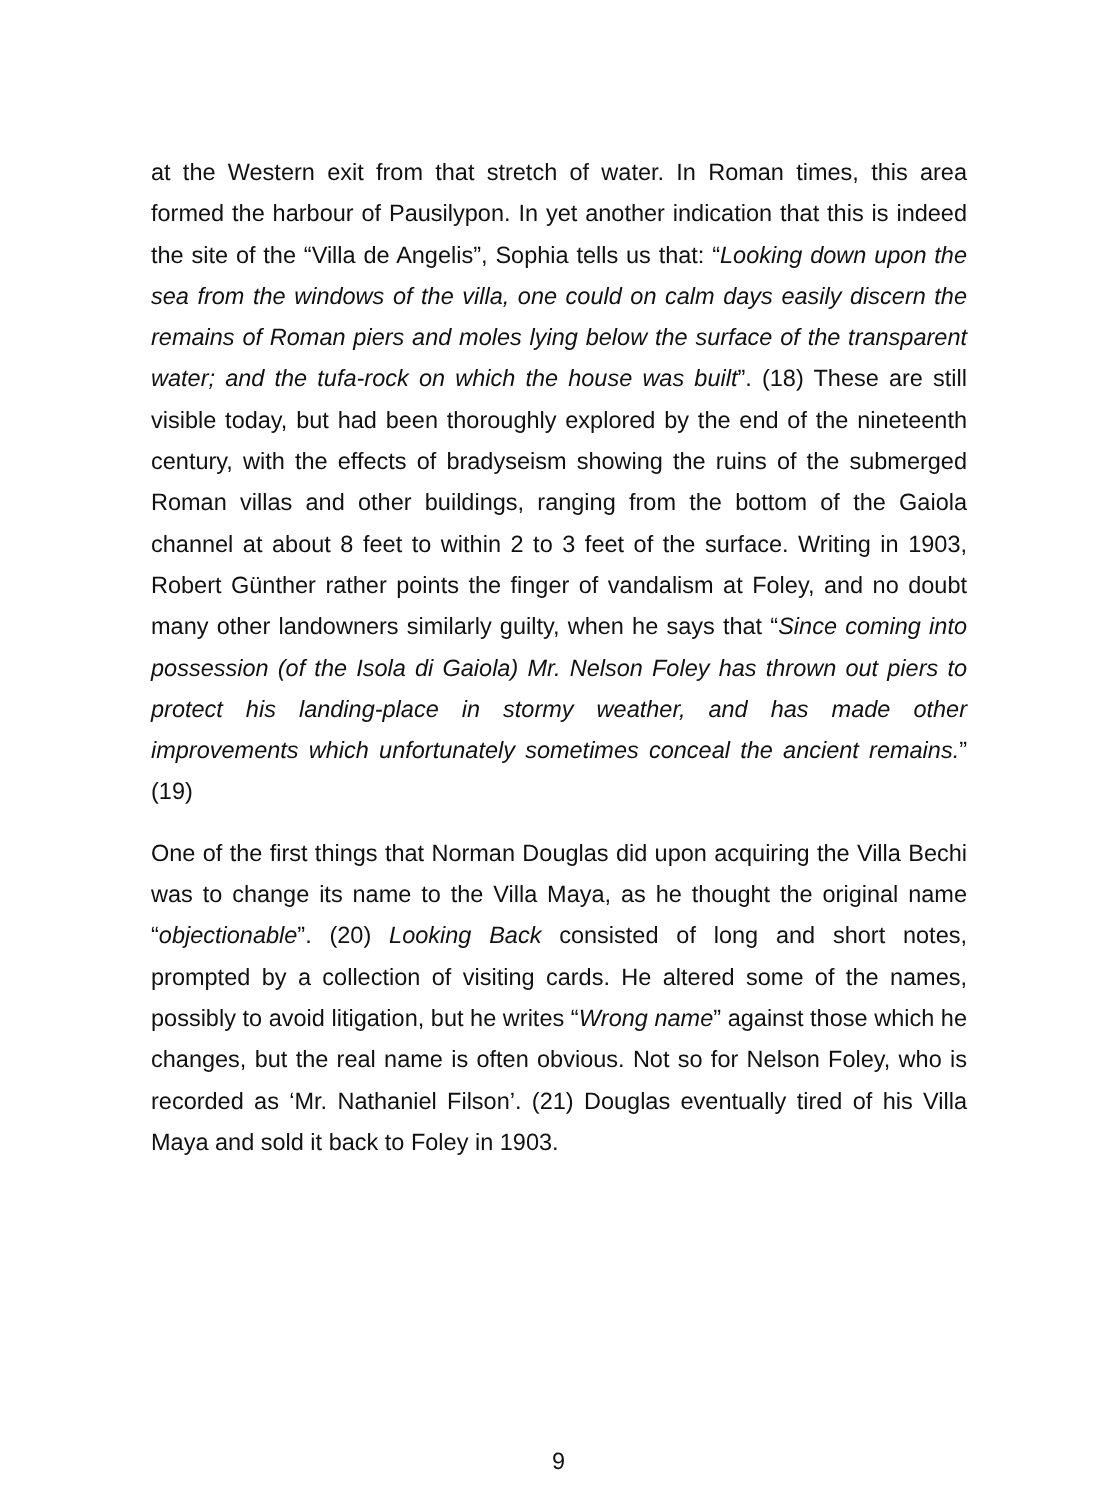at the Western exit from that stretch of water. In Roman times, this area formed the harbour of Pausilypon. In yet another indication that this is indeed the site of the “Villa de Angelis”, Sophia tells us that: “Looking down upon the sea from the windows of the villa, one could on calm days easily discern the remains of Roman piers and moles lying below the surface of the transparent water; and the tufa-rock on which the house was built”. (18) These are still visible today, but had been thoroughly explored by the end of the nineteenth century, with the effects of bradyseism showing the ruins of the submerged Roman villas and other buildings, ranging from the bottom of the Gaiola channel at about 8 feet to within 2 to 3 feet of the surface. Writing in 1903, Robert Günther rather points the finger of vandalism at Foley, and no doubt many other landowners similarly guilty, when he says that “Since coming into possession (of the Isola di Gaiola) Mr. Nelson Foley has thrown out piers to protect his landing-place in stormy weather, and has made other improvements which unfortunately sometimes conceal the ancient remains.” (19)
One of the first things that Norman Douglas did upon acquiring the Villa Bechi was to change its name to the Villa Maya, as he thought the original name “objectionable”. (20) Looking Back consisted of long and short notes, prompted by a collection of visiting cards. He altered some of the names, possibly to avoid litigation, but he writes “Wrong name” against those which he changes, but the real name is often obvious. Not so for Nelson Foley, who is recorded as ‘Mr. Nathaniel Filson’. (21) Douglas eventually tired of his Villa Maya and sold it back to Foley in 1903.
9